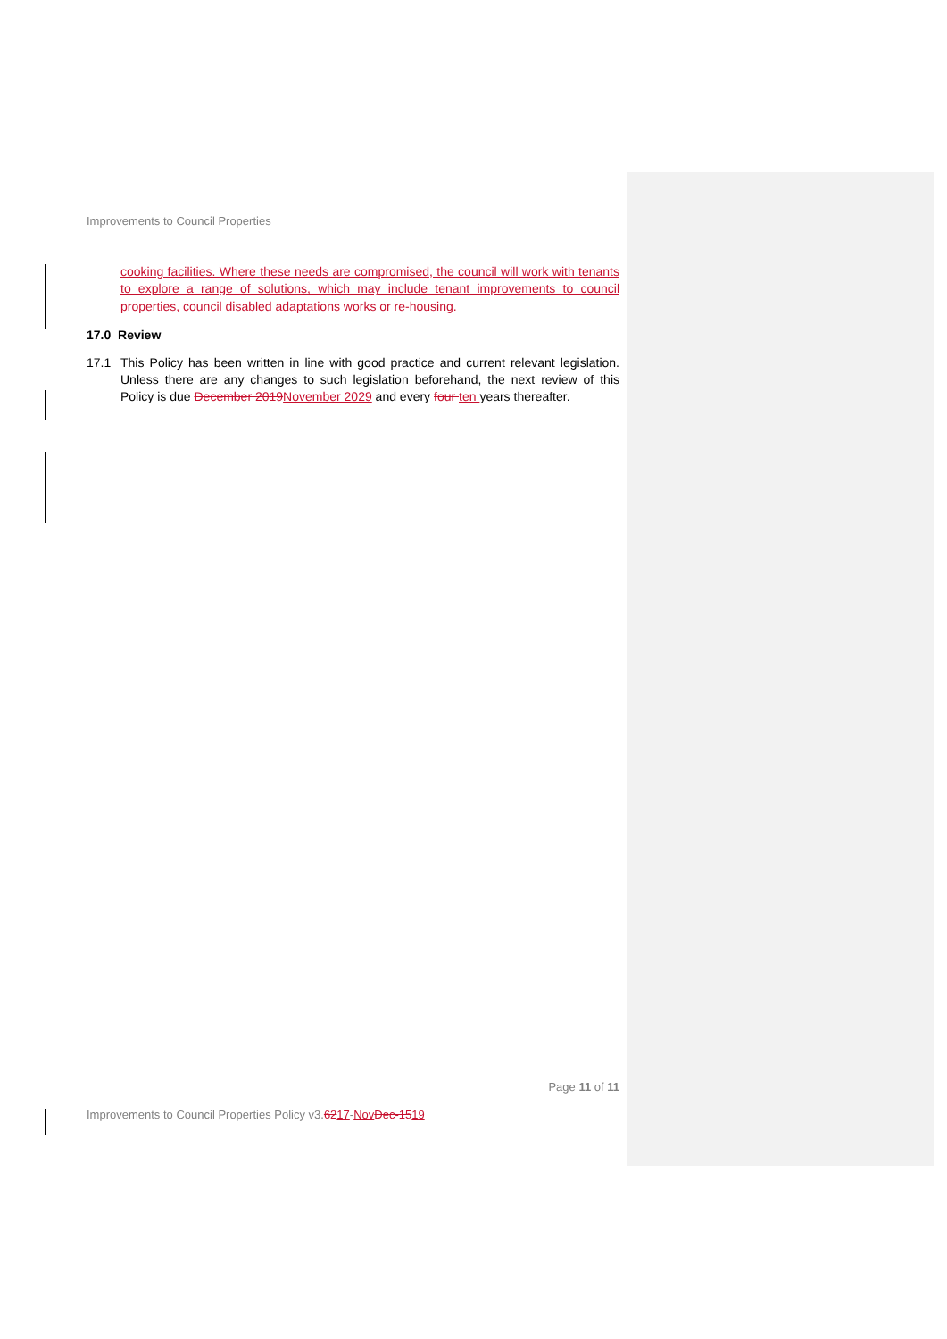Improvements to Council Properties
cooking facilities. Where these needs are compromised, the council will work with tenants to explore a range of solutions, which may include tenant improvements to council properties, council disabled adaptations works or re-housing.
17.0 Review
17.1
This Policy has been written in line with good practice and current relevant legislation. Unless there are any changes to such legislation beforehand, the next review of this Policy is due December 2019 November 2029 and every four ten years thereafter.
Page 11 of 11
Improvements to Council Properties Policy v3.6217-Nov Dec-1519